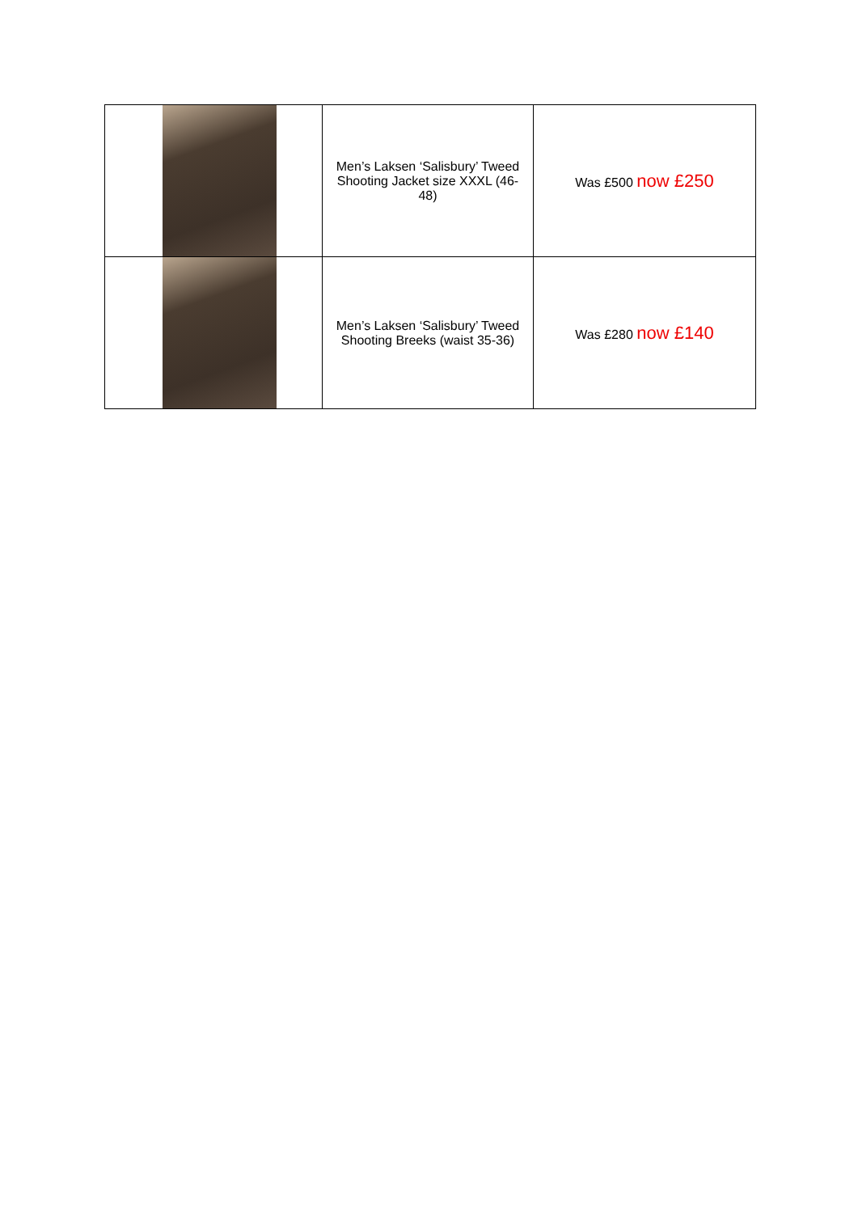| | Men’s Laksen ‘Salisbury’ Tweed Shooting Jacket size XXXL (46-48) | Was £500 now £250 |
| | Men’s Laksen ‘Salisbury’ Tweed Shooting Breeks (waist 35-36) | Was £280 now £140 |